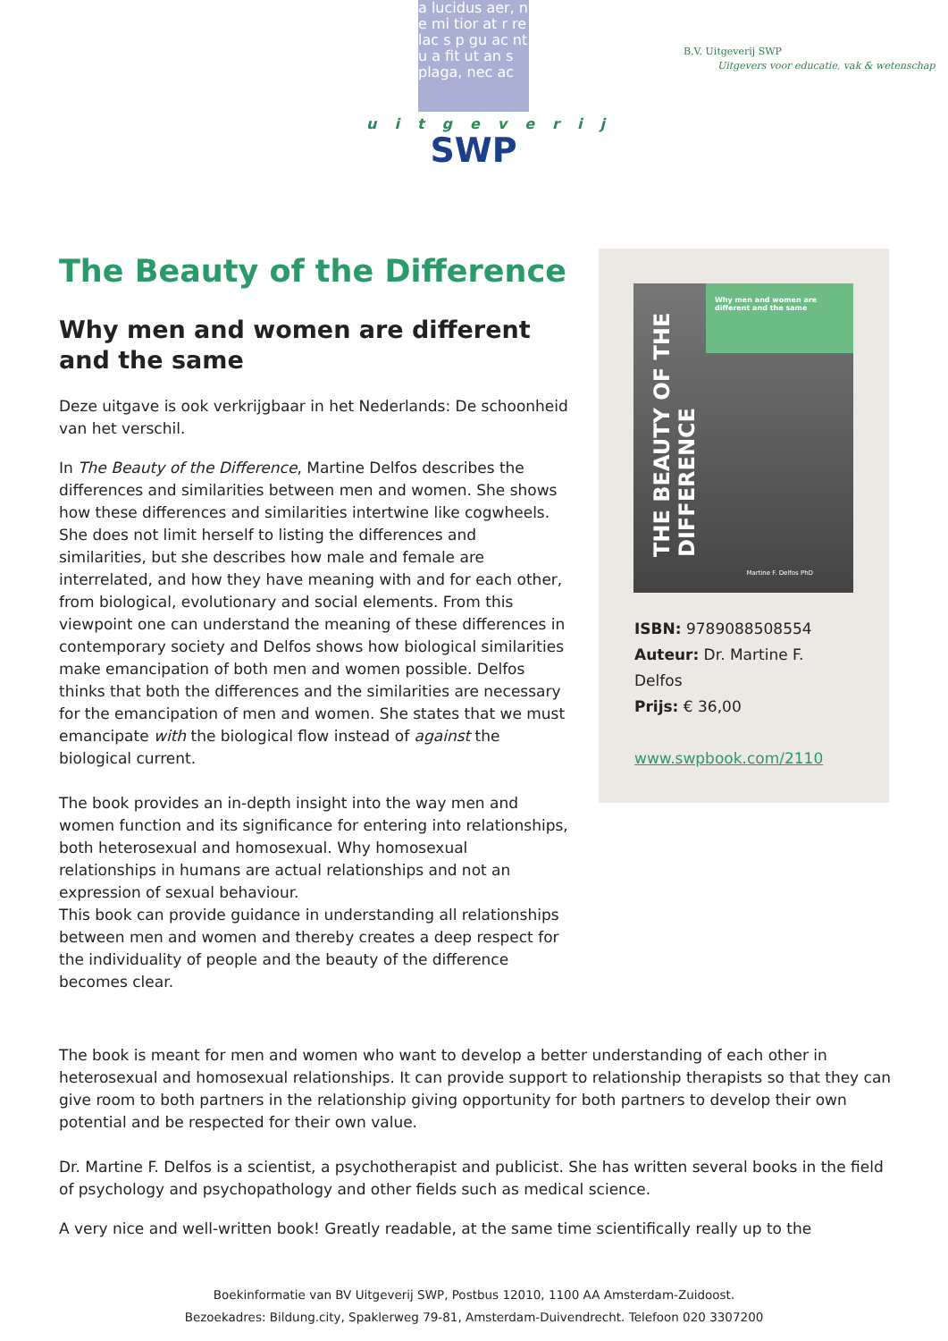a lucidus aer, n e mi tior at r re lac s p gu ac nt u a fit ut an s plaga, nec ac
uitgeverij
SWP
B.V. Uitgeverij SWP
Uitgevers voor educatie, vak & wetenschap
The Beauty of the Difference
Why men and women are different and the same
Deze uitgave is ook verkrijgbaar in het Nederlands: De schoonheid van het verschil.
In The Beauty of the Difference, Martine Delfos describes the differences and similarities between men and women. She shows how these differences and similarities intertwine like cogwheels. She does not limit herself to listing the differences and similarities, but she describes how male and female are interrelated, and how they have meaning with and for each other, from biological, evolutionary and social elements. From this viewpoint one can understand the meaning of these differences in contemporary society and Delfos shows how biological similarities make emancipation of both men and women possible. Delfos thinks that both the differences and the similarities are necessary for the emancipation of men and women. She states that we must emancipate with the biological flow instead of against the biological current.
The book provides an in-depth insight into the way men and women function and its significance for entering into relationships, both heterosexual and homosexual. Why homosexual relationships in humans are actual relationships and not an expression of sexual behaviour.
This book can provide guidance in understanding all relationships between men and women and thereby creates a deep respect for the individuality of people and the beauty of the difference becomes clear.
Why men and women are different and the same
THE BEAUTY OF THE DIFFERENCE
Martine F. Delfos PhD
ISBN: 9789088508554
Auteur: Dr. Martine F. Delfos
Prijs: € 36,00
www.swpbook.com/2110
The book is meant for men and women who want to develop a better understanding of each other in heterosexual and homosexual relationships. It can provide support to relationship therapists so that they can give room to both partners in the relationship giving opportunity for both partners to develop their own potential and be respected for their own value.
Dr. Martine F. Delfos is a scientist, a psychotherapist and publicist. She has written several books in the field of psychology and psychopathology and other fields such as medical science.
A very nice and well-written book! Greatly readable, at the same time scientifically really up to the
Boekinformatie van BV Uitgeverij SWP, Postbus 12010, 1100 AA Amsterdam-Zuidoost.
Bezoekadres: Bildung.city, Spaklerweg 79-81, Amsterdam-Duivendrecht. Telefoon 020 3307200